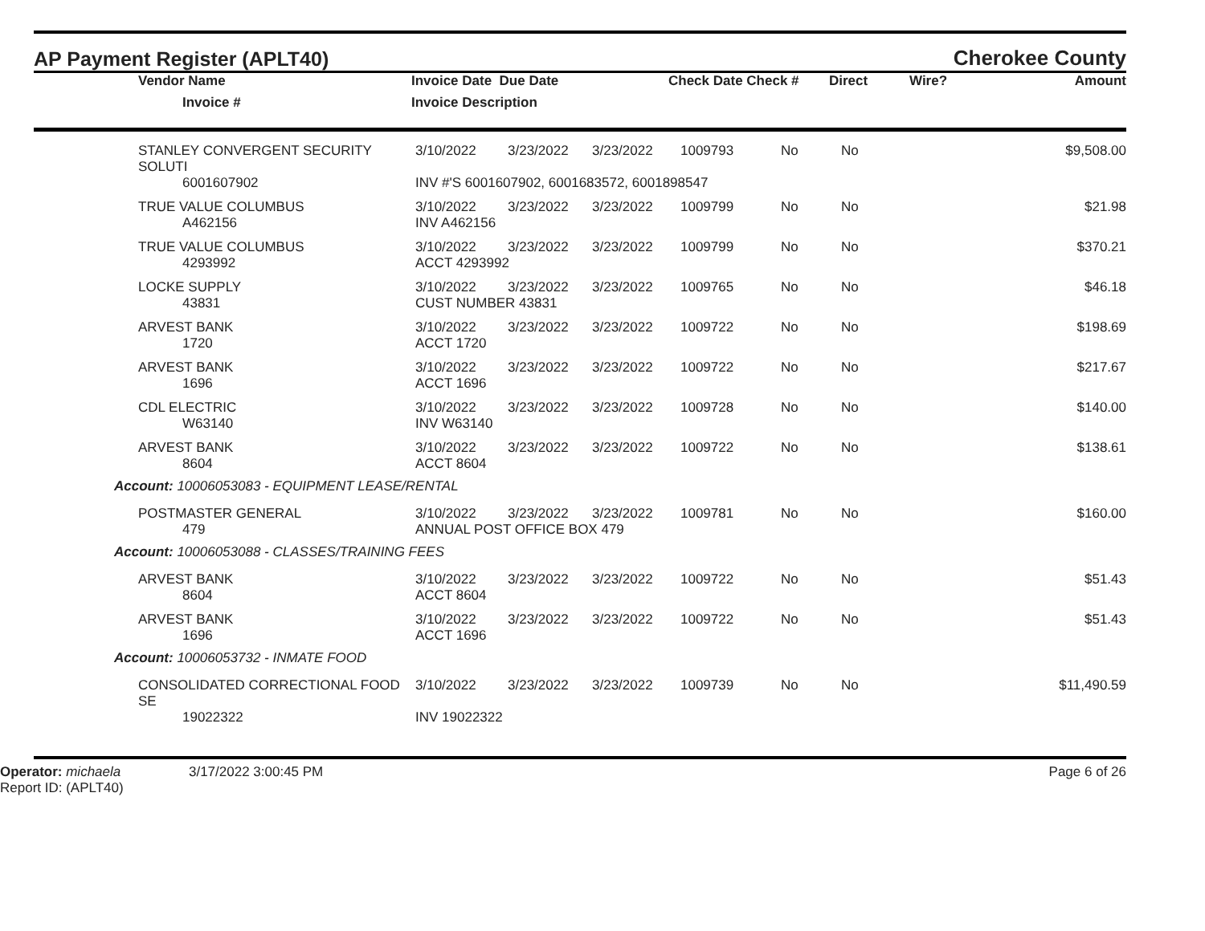AP Payment Register (APLT40)
Cherokee County
| | Vendor Name | Invoice Date Due Date | | Check Date Check # | Direct | Wire? | Amount |
| --- | --- | --- | --- | --- | --- | --- | --- |
| | Invoice # | Invoice Description | | | | | |
| | STANLEY CONVERGENT SECURITY SOLUTI | 3/10/2022 | 3/23/2022 | 3/23/2022 | 1009793 | No | No | $9,508.00 |
| | 6001607902 | INV #'S 6001607902, 6001683572, 6001898547 | | | | | | |
| | TRUE VALUE COLUMBUS | 3/10/2022 | 3/23/2022 | 3/23/2022 | 1009799 | No | No | $21.98 |
| | A462156 | INV A462156 | | | | | | |
| | TRUE VALUE COLUMBUS | 3/10/2022 | 3/23/2022 | 3/23/2022 | 1009799 | No | No | $370.21 |
| | 4293992 | ACCT 4293992 | | | | | | |
| | LOCKE SUPPLY | 3/10/2022 | 3/23/2022 | 3/23/2022 | 1009765 | No | No | $46.18 |
| | 43831 | CUST NUMBER 43831 | | | | | | |
| | ARVEST BANK | 3/10/2022 | 3/23/2022 | 3/23/2022 | 1009722 | No | No | $198.69 |
| | 1720 | ACCT 1720 | | | | | | |
| | ARVEST BANK | 3/10/2022 | 3/23/2022 | 3/23/2022 | 1009722 | No | No | $217.67 |
| | 1696 | ACCT 1696 | | | | | | |
| | CDL ELECTRIC | 3/10/2022 | 3/23/2022 | 3/23/2022 | 1009728 | No | No | $140.00 |
| | W63140 | INV W63140 | | | | | | |
| | ARVEST BANK | 3/10/2022 | 3/23/2022 | 3/23/2022 | 1009722 | No | No | $138.61 |
| | 8604 | ACCT 8604 | | | | | | |
| Account: 10006053083 - EQUIPMENT LEASE/RENTAL | | | | | | | | |
| | POSTMASTER GENERAL | 3/10/2022 | 3/23/2022 | 3/23/2022 | 1009781 | No | No | $160.00 |
| | 479 | ANNUAL POST OFFICE BOX 479 | | | | | | |
| Account: 10006053088 - CLASSES/TRAINING FEES | | | | | | | | |
| | ARVEST BANK | 3/10/2022 | 3/23/2022 | 3/23/2022 | 1009722 | No | No | $51.43 |
| | 8604 | ACCT 8604 | | | | | | |
| | ARVEST BANK | 3/10/2022 | 3/23/2022 | 3/23/2022 | 1009722 | No | No | $51.43 |
| | 1696 | ACCT 1696 | | | | | | |
| Account: 10006053732 - INMATE FOOD | | | | | | | | |
| | CONSOLIDATED CORRECTIONAL FOOD SE | 3/10/2022 | 3/23/2022 | 3/23/2022 | 1009739 | No | No | $11,490.59 |
| | 19022322 | INV 19022322 | | | | | | |
Operator: michaela 3/17/2022 3:00:45 PM
Report ID: (APLT40)
Page 6 of 26